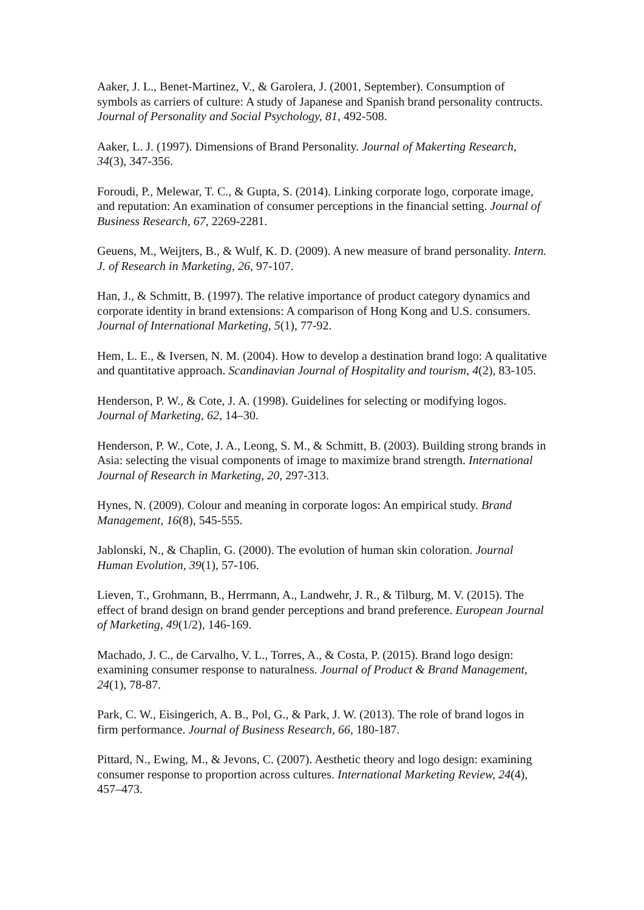Aaker, J. L., Benet-Martinez, V., & Garolera, J. (2001, September). Consumption of symbols as carriers of culture: A study of Japanese and Spanish brand personality contructs. Journal of Personality and Social Psychology, 81, 492-508.
Aaker, L. J. (1997). Dimensions of Brand Personality. Journal of Makerting Research, 34(3), 347-356.
Foroudi, P., Melewar, T. C., & Gupta, S. (2014). Linking corporate logo, corporate image, and reputation: An examination of consumer perceptions in the financial setting. Journal of Business Research, 67, 2269-2281.
Geuens, M., Weijters, B., & Wulf, K. D. (2009). A new measure of brand personality. Intern. J. of Research in Marketing, 26, 97-107.
Han, J., & Schmitt, B. (1997). The relative importance of product category dynamics and corporate identity in brand extensions: A comparison of Hong Kong and U.S. consumers. Journal of International Marketing, 5(1), 77-92.
Hem, L. E., & Iversen, N. M. (2004). How to develop a destination brand logo: A qualitative and quantitative approach. Scandinavian Journal of Hospitality and tourism, 4(2), 83-105.
Henderson, P. W., & Cote, J. A. (1998). Guidelines for selecting or modifying logos. Journal of Marketing, 62, 14–30.
Henderson, P. W., Cote, J. A., Leong, S. M., & Schmitt, B. (2003). Building strong brands in Asia: selecting the visual components of image to maximize brand strength. International Journal of Research in Marketing, 20, 297-313.
Hynes, N. (2009). Colour and meaning in corporate logos: An empirical study. Brand Management, 16(8), 545-555.
Jablonski, N., & Chaplin, G. (2000). The evolution of human skin coloration. Journal Human Evolution, 39(1), 57-106.
Lieven, T., Grohmann, B., Herrmann, A., Landwehr, J. R., & Tilburg, M. V. (2015). The effect of brand design on brand gender perceptions and brand preference. European Journal of Marketing, 49(1/2), 146-169.
Machado, J. C., de Carvalho, V. L., Torres, A., & Costa, P. (2015). Brand logo design: examining consumer response to naturalness. Journal of Product & Brand Management, 24(1), 78-87.
Park, C. W., Eisingerich, A. B., Pol, G., & Park, J. W. (2013). The role of brand logos in firm performance. Journal of Business Research, 66, 180-187.
Pittard, N., Ewing, M., & Jevons, C. (2007). Aesthetic theory and logo design: examining consumer response to proportion across cultures. International Marketing Review, 24(4), 457–473.